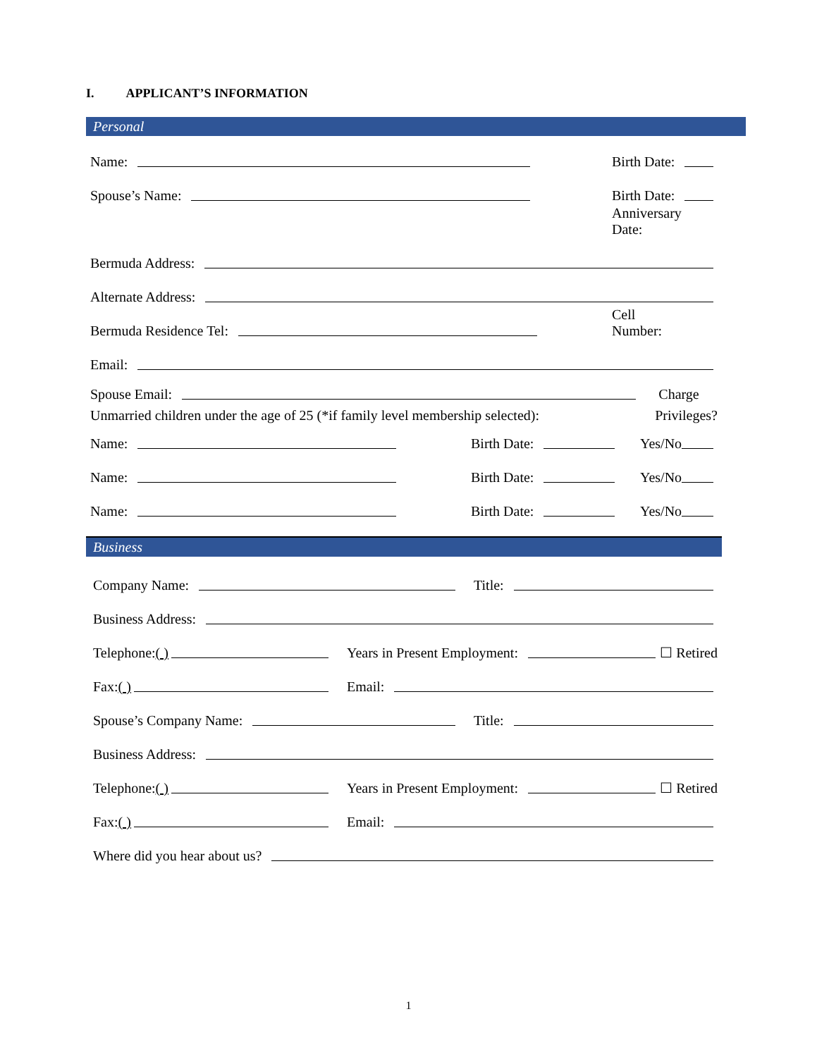I. APPLICANT’S INFORMATION
Personal
Name: Birth Date:
Spouse’s Name: Birth Date:
Anniversary Date:
Bermuda Address:
Alternate Address:
Bermuda Residence Tel: Cell Number:
Email:
Spouse Email: Charge
Unmarried children under the age of 25 (*if family level membership selected): Privileges?
Name: Birth Date: Yes/No
Name: Birth Date: Yes/No
Name: Birth Date: Yes/No
Business
Company Name: Title:
Business Address:
Telephone: ( ) Years in Present Employment: ☐ Retired
Fax: ( ) Email:
Spouse’s Company Name: Title:
Business Address:
Telephone: ( ) Years in Present Employment: ☐ Retired
Fax: ( ) Email:
Where did you hear about us?
1